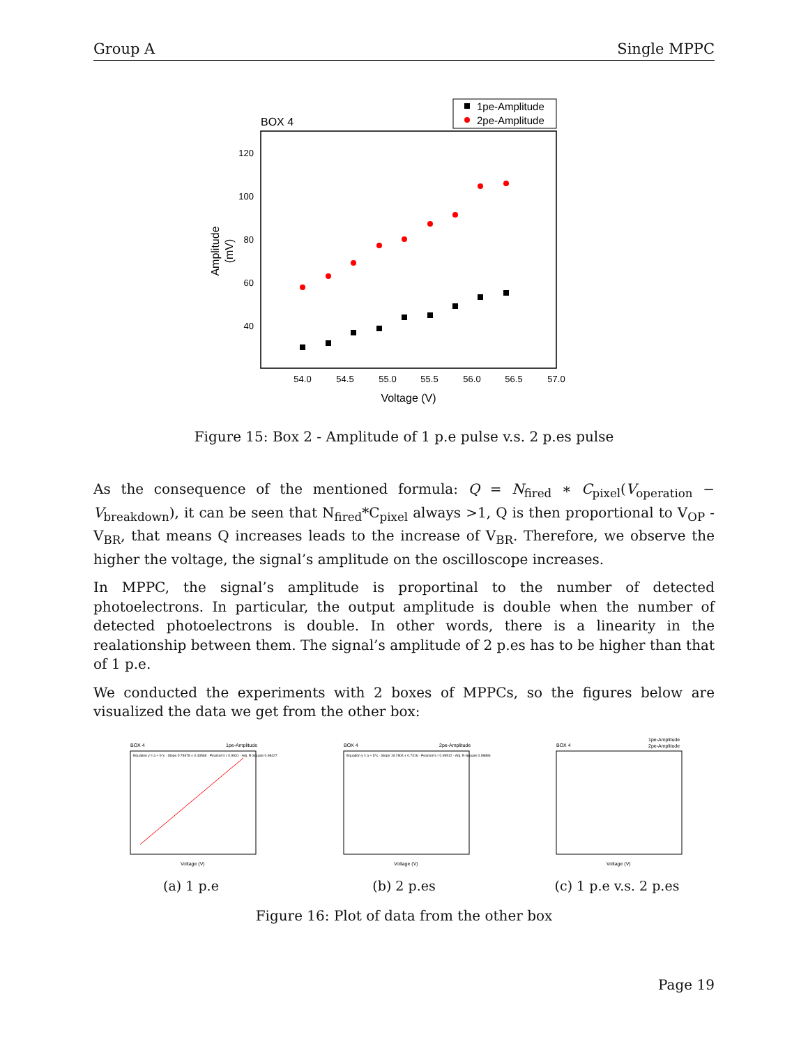Group A Single MPPC
BOX 4
1pe-Amplitude
2pe-Amplitude
120
100
80
60
40
54.0
54.5
55.0
55.5
56.0
56.5
57.0
Voltage (V)
Amplitude
(mV)
Figure 15: Box 2 - Amplitude of 1 p.e pulse v.s. 2 p.es pulse
As the consequence of the mentioned formula: Q = N<sub>fired</sub> ∗ C<sub>pixel</sub>(V<sub>operation</sub> − V<sub>breakdown</sub>), it can be seen that N<sub>fired</sub>*C<sub>pixel</sub> always >1, Q is then proportional to V<sub>OP</sub> - V<sub>BR</sub>, that means Q increases leads to the increase of V<sub>BR</sub>. Therefore, we observe the higher the voltage, the signal’s amplitude on the oscilloscope increases.
In MPPC, the signal’s amplitude is proportinal to the number of detected photoelectrons. In particular, the output amplitude is double when the number of detected photoelectrons is double. In other words, there is a linearity in the realationship between them. The signal’s amplitude of 2 p.es has to be higher than that of 1 p.e.
We conducted the experiments with 2 boxes of MPPCs, so the figures below are visualized the data we get from the other box:
BOX 4
1pe-Amplitude
Equation y = a + b*x · Slope 9.75878 ± 0.43568 · Pearson's r 0.9931 · Adj. R-Square 0.98427
Voltage (V)
(a) 1 p.e
BOX 4
2pe-Amplitude
Equation y = a + b*x · Slope 19.7804 ± 0.7416 · Pearson's r 0.99512 · Adj. R-Square 0.98886
Voltage (V)
(b) 2 p.es
BOX 4
1pe-Amplitude
2pe-Amplitude
Voltage (V)
(c) 1 p.e v.s. 2 p.es
Figure 16: Plot of data from the other box
Page 19